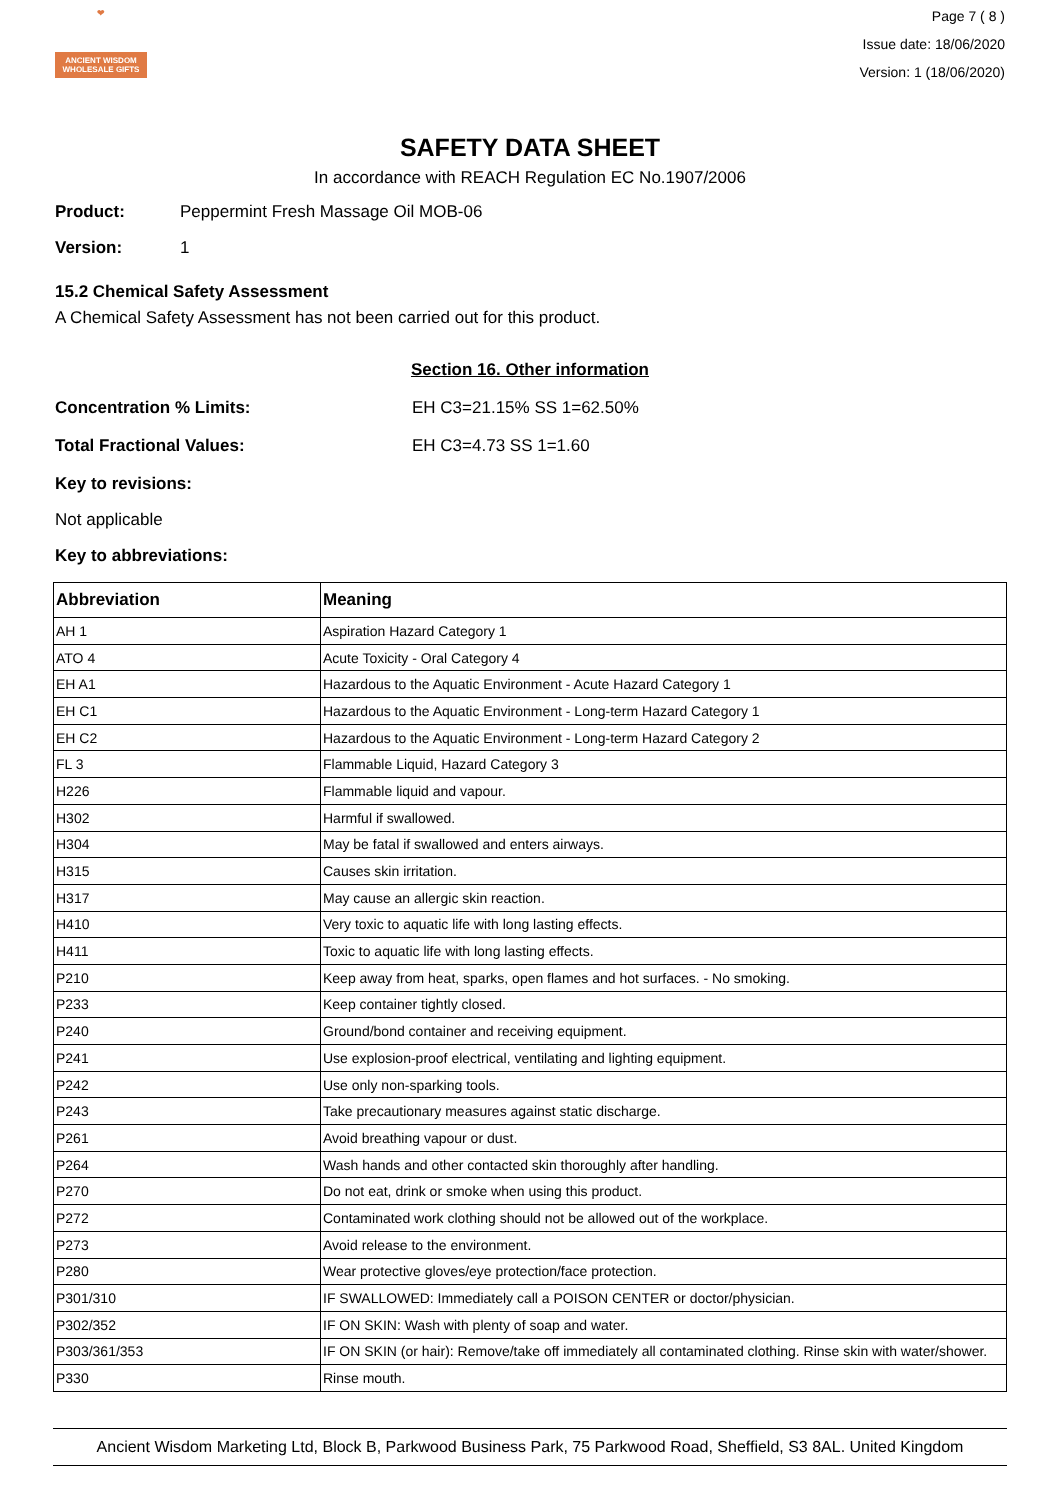❤
ANCIENT WISDOM
WHOLESALE GIFTS
Page 7 ( 8 )
Issue date: 18/06/2020
Version: 1 (18/06/2020)
SAFETY DATA SHEET
In accordance with REACH Regulation EC No.1907/2006
Product: Peppermint Fresh Massage Oil MOB-06
Version: 1
15.2 Chemical Safety Assessment
A Chemical Safety Assessment has not been carried out for this product.
Section 16. Other information
Concentration % Limits: EH C3=21.15% SS 1=62.50%
Total Fractional Values: EH C3=4.73 SS 1=1.60
Key to revisions:
Not applicable
Key to abbreviations:
| Abbreviation | Meaning |
| --- | --- |
| AH 1 | Aspiration Hazard Category 1 |
| ATO 4 | Acute Toxicity - Oral Category 4 |
| EH A1 | Hazardous to the Aquatic Environment - Acute Hazard Category 1 |
| EH C1 | Hazardous to the Aquatic Environment - Long-term Hazard Category 1 |
| EH C2 | Hazardous to the Aquatic Environment - Long-term Hazard Category 2 |
| FL 3 | Flammable Liquid, Hazard Category 3 |
| H226 | Flammable liquid and vapour. |
| H302 | Harmful if swallowed. |
| H304 | May be fatal if swallowed and enters airways. |
| H315 | Causes skin irritation. |
| H317 | May cause an allergic skin reaction. |
| H410 | Very toxic to aquatic life with long lasting effects. |
| H411 | Toxic to aquatic life with long lasting effects. |
| P210 | Keep away from heat, sparks, open flames and hot surfaces. - No smoking. |
| P233 | Keep container tightly closed. |
| P240 | Ground/bond container and receiving equipment. |
| P241 | Use explosion-proof electrical, ventilating and lighting equipment. |
| P242 | Use only non-sparking tools. |
| P243 | Take precautionary measures against static discharge. |
| P261 | Avoid breathing vapour or dust. |
| P264 | Wash hands and other contacted skin thoroughly after handling. |
| P270 | Do not eat, drink or smoke when using this product. |
| P272 | Contaminated work clothing should not be allowed out of the workplace. |
| P273 | Avoid release to the environment. |
| P280 | Wear protective gloves/eye protection/face protection. |
| P301/310 | IF SWALLOWED: Immediately call a POISON CENTER or doctor/physician. |
| P302/352 | IF ON SKIN: Wash with plenty of soap and water. |
| P303/361/353 | IF ON SKIN (or hair): Remove/take off immediately all contaminated clothing. Rinse skin with water/shower. |
| P330 | Rinse mouth. |
Ancient Wisdom Marketing Ltd, Block B, Parkwood Business Park, 75 Parkwood Road, Sheffield, S3 8AL. United Kingdom